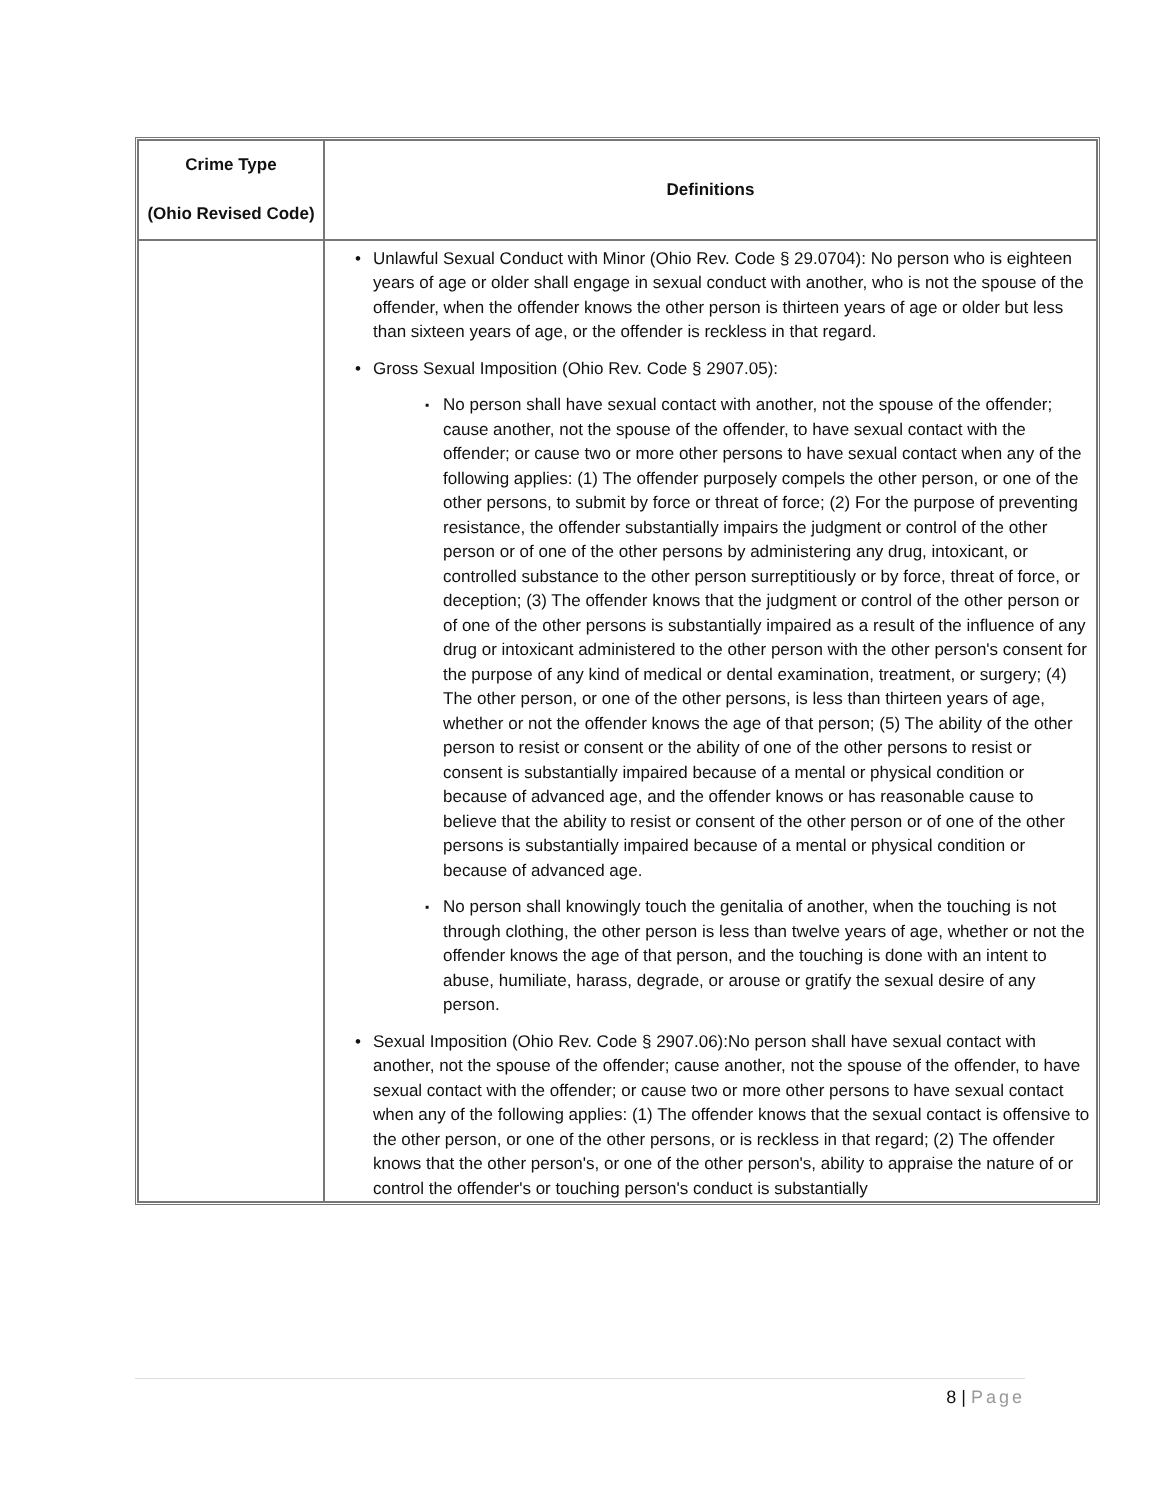| Crime Type (Ohio Revised Code) | Definitions |
| --- | --- |
| | Unlawful Sexual Conduct with Minor (Ohio Rev. Code § 29.0704): No person who is eighteen years of age or older shall engage in sexual conduct with another, who is not the spouse of the offender, when the offender knows the other person is thirteen years of age or older but less than sixteen years of age, or the offender is reckless in that regard. Gross Sexual Imposition (Ohio Rev. Code § 2907.05): No person shall have sexual contact with another, not the spouse of the offender; cause another, not the spouse of the offender, to have sexual contact with the offender; or cause two or more other persons to have sexual contact when any of the following applies: (1) The offender purposely compels the other person, or one of the other persons, to submit by force or threat of force; (2) For the purpose of preventing resistance, the offender substantially impairs the judgment or control of the other person or of one of the other persons by administering any drug, intoxicant, or controlled substance to the other person surreptitiously or by force, threat of force, or deception; (3) The offender knows that the judgment or control of the other person or of one of the other persons is substantially impaired as a result of the influence of any drug or intoxicant administered to the other person with the other person's consent for the purpose of any kind of medical or dental examination, treatment, or surgery; (4) The other person, or one of the other persons, is less than thirteen years of age, whether or not the offender knows the age of that person; (5) The ability of the other person to resist or consent or the ability of one of the other persons to resist or consent is substantially impaired because of a mental or physical condition or because of advanced age, and the offender knows or has reasonable cause to believe that the ability to resist or consent of the other person or of one of the other persons is substantially impaired because of a mental or physical condition or because of advanced age. No person shall knowingly touch the genitalia of another, when the touching is not through clothing, the other person is less than twelve years of age, whether or not the offender knows the age of that person, and the touching is done with an intent to abuse, humiliate, harass, degrade, or arouse or gratify the sexual desire of any person. Sexual Imposition (Ohio Rev. Code § 2907.06):No person shall have sexual contact with another, not the spouse of the offender; cause another, not the spouse of the offender, to have sexual contact with the offender; or cause two or more other persons to have sexual contact when any of the following applies: (1) The offender knows that the sexual contact is offensive to the other person, or one of the other persons, or is reckless in that regard; (2) The offender knows that the other person's, or one of the other person's, ability to appraise the nature of or control the offender's or touching person's conduct is substantially |
8 | Page